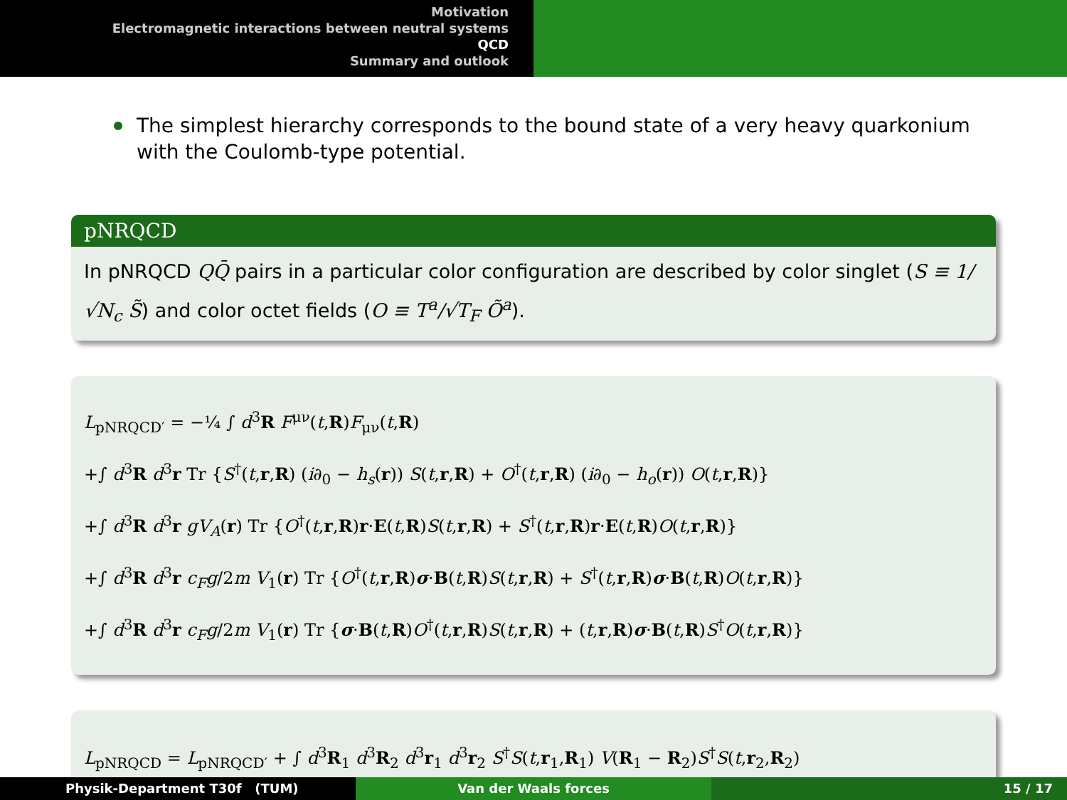Motivation
Electromagnetic interactions between neutral systems
QCD
Summary and outlook
The simplest hierarchy corresponds to the bound state of a very heavy quarkonium with the Coulomb-type potential.
pNRQCD
In pNRQCD QQ̄ pairs in a particular color configuration are described by color singlet (S ≡ 1/√N<sub>c</sub> S̃) and color octet fields (O ≡ T<sup>a</sup>/√T<sub>F</sub> Õ<sup>a</sup>).
L<sub>pNRQCD′</sub> = −¼ ∫ d<sup>3</sup>R F<sup>μν</sup>(t,R)F<sub>μν</sub>(t,R)
+∫ d<sup>3</sup>R d<sup>3</sup>r Tr {S<sup>†</sup>(t,r,R) (i∂<sub>0</sub> − h<sub>s</sub>(r)) S(t,r,R) + O<sup>†</sup>(t,r,R) (i∂<sub>0</sub> − h<sub>o</sub>(r)) O(t,r,R)}
+∫ d<sup>3</sup>R d<sup>3</sup>r gV<sub>A</sub>(r) Tr {O<sup>†</sup>(t,r,R)r·E(t,R)S(t,r,R) + S<sup>†</sup>(t,r,R)r·E(t,R)O(t,r,R)}
+∫ d<sup>3</sup>R d<sup>3</sup>r c<sub>F</sub>g/2m V<sub>1</sub>(r) Tr {O<sup>†</sup>(t,r,R)σ·B(t,R)S(t,r,R) + S<sup>†</sup>(t,r,R)σ·B(t,R)O(t,r,R)}
+∫ d<sup>3</sup>R d<sup>3</sup>r c<sub>F</sub>g/2m V<sub>1</sub>(r) Tr {σ·B(t,R)O<sup>†</sup>(t,r,R)S(t,r,R) + (t,r,R)σ·B(t,R)S<sup>†</sup>O(t,r,R)}
L<sub>pNRQCD</sub> = L<sub>pNRQCD′</sub> + ∫ d<sup>3</sup>R<sub>1</sub> d<sup>3</sup>R<sub>2</sub> d<sup>3</sup>r<sub>1</sub> d<sup>3</sup>r<sub>2</sub> S<sup>†</sup>S(t,r<sub>1</sub>,R<sub>1</sub>) V(R<sub>1</sub> − R<sub>2</sub>)S<sup>†</sup>S(t,r<sub>2</sub>,R<sub>2</sub>)
Physik-Department T30f (TUM) Van der Waals forces 15 / 17